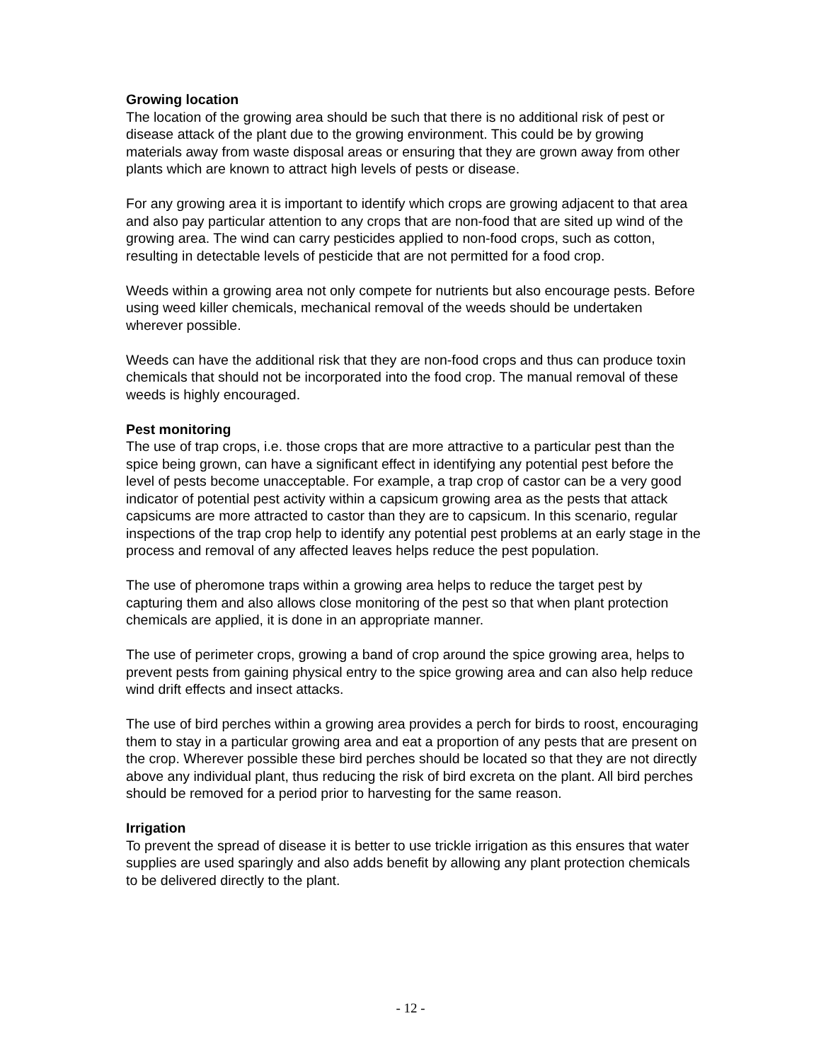Growing location
The location of the growing area should be such that there is no additional risk of pest or disease attack of the plant due to the growing environment. This could be by growing materials away from waste disposal areas or ensuring that they are grown away from other plants which are known to attract high levels of pests or disease.
For any growing area it is important to identify which crops are growing adjacent to that area and also pay particular attention to any crops that are non-food that are sited up wind of the growing area. The wind can carry pesticides applied to non-food crops, such as cotton, resulting in detectable levels of pesticide that are not permitted for a food crop.
Weeds within a growing area not only compete for nutrients but also encourage pests. Before using weed killer chemicals, mechanical removal of the weeds should be undertaken wherever possible.
Weeds can have the additional risk that they are non-food crops and thus can produce toxin chemicals that should not be incorporated into the food crop. The manual removal of these weeds is highly encouraged.
Pest monitoring
The use of trap crops, i.e. those crops that are more attractive to a particular pest than the spice being grown, can have a significant effect in identifying any potential pest before the level of pests become unacceptable. For example, a trap crop of castor can be a very good indicator of potential pest activity within a capsicum growing area as the pests that attack capsicums are more attracted to castor than they are to capsicum. In this scenario, regular inspections of the trap crop help to identify any potential pest problems at an early stage in the process and removal of any affected leaves helps reduce the pest population.
The use of pheromone traps within a growing area helps to reduce the target pest by capturing them and also allows close monitoring of the pest so that when plant protection chemicals are applied, it is done in an appropriate manner.
The use of perimeter crops, growing a band of crop around the spice growing area, helps to prevent pests from gaining physical entry to the spice growing area and can also help reduce wind drift effects and insect attacks.
The use of bird perches within a growing area provides a perch for birds to roost, encouraging them to stay in a particular growing area and eat a proportion of any pests that are present on the crop. Wherever possible these bird perches should be located so that they are not directly above any individual plant, thus reducing the risk of bird excreta on the plant. All bird perches should be removed for a period prior to harvesting for the same reason.
Irrigation
To prevent the spread of disease it is better to use trickle irrigation as this ensures that water supplies are used sparingly and also adds benefit by allowing any plant protection chemicals to be delivered directly to the plant.
- 12 -